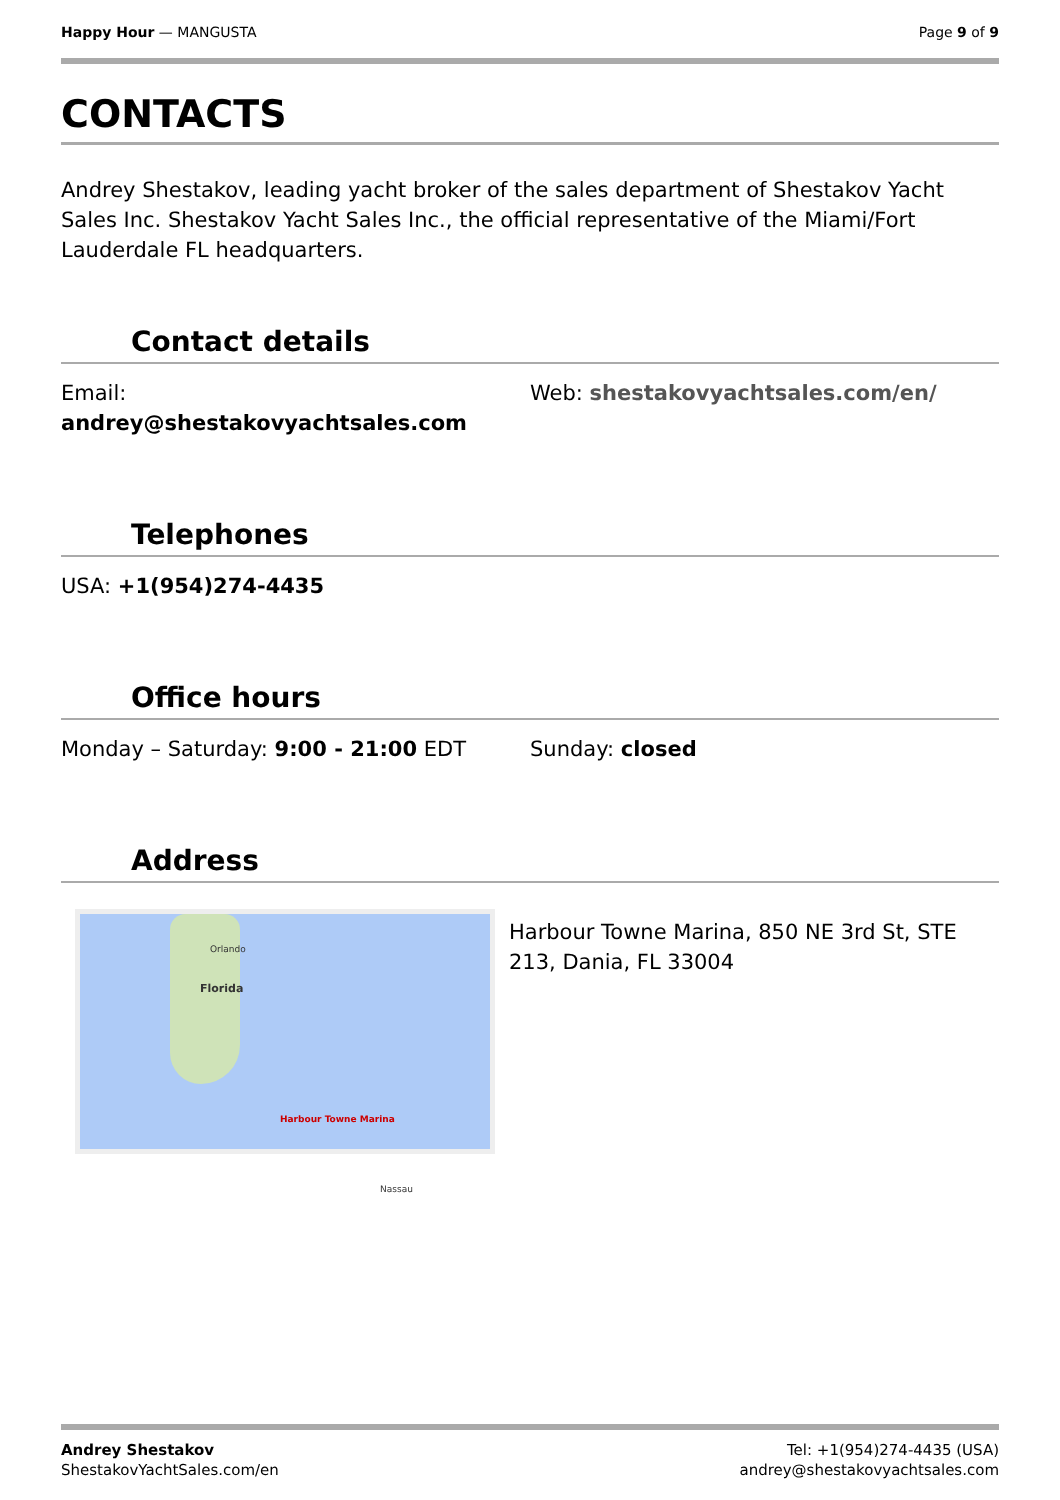Happy Hour — MANGUSTA Page 9 of 9
CONTACTS
Andrey Shestakov, leading yacht broker of the sales department of Shestakov Yacht Sales Inc. Shestakov Yacht Sales Inc., the official representative of the Miami/Fort Lauderdale FL headquarters.
Contact details
Email:
andrey@shestakovyachtsales.com
Web: shestakovyachtsales.com/en/
Telephones
USA: +1(954)274-4435
Office hours
Monday – Saturday: 9:00 - 21:00 EDT Sunday: closed
Address
Orlando
Florida
Harbour Towne Marina
Nassau
Harbour Towne Marina, 850 NE 3rd St, STE 213, Dania, FL 33004
Andrey Shestakov
ShestakovYachtSales.com/en
Tel: +1(954)274-4435 (USA)
andrey@shestakovyachtsales.com